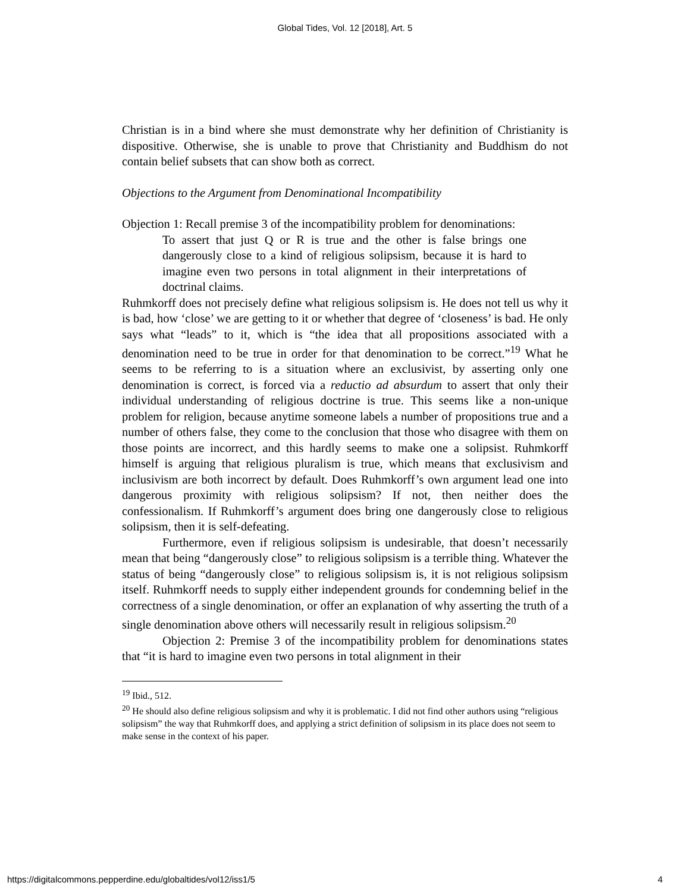Global Tides, Vol. 12 [2018], Art. 5
Christian is in a bind where she must demonstrate why her definition of Christianity is dispositive. Otherwise, she is unable to prove that Christianity and Buddhism do not contain belief subsets that can show both as correct.
Objections to the Argument from Denominational Incompatibility
Objection 1: Recall premise 3 of the incompatibility problem for denominations:
To assert that just Q or R is true and the other is false brings one dangerously close to a kind of religious solipsism, because it is hard to imagine even two persons in total alignment in their interpretations of doctrinal claims.
Ruhmkorff does not precisely define what religious solipsism is. He does not tell us why it is bad, how ‘close’ we are getting to it or whether that degree of ‘closeness’ is bad. He only says what “leads” to it, which is “the idea that all propositions associated with a denomination need to be true in order for that denomination to be correct.”<sup>19</sup> What he seems to be referring to is a situation where an exclusivist, by asserting only one denomination is correct, is forced via a reductio ad absurdum to assert that only their individual understanding of religious doctrine is true. This seems like a non-unique problem for religion, because anytime someone labels a number of propositions true and a number of others false, they come to the conclusion that those who disagree with them on those points are incorrect, and this hardly seems to make one a solipsist. Ruhmkorff himself is arguing that religious pluralism is true, which means that exclusivism and inclusivism are both incorrect by default. Does Ruhmkorff’s own argument lead one into dangerous proximity with religious solipsism? If not, then neither does the confessionalism. If Ruhmkorff’s argument does bring one dangerously close to religious solipsism, then it is self-defeating.
Furthermore, even if religious solipsism is undesirable, that doesn’t necessarily mean that being “dangerously close” to religious solipsism is a terrible thing. Whatever the status of being “dangerously close” to religious solipsism is, it is not religious solipsism itself. Ruhmkorff needs to supply either independent grounds for condemning belief in the correctness of a single denomination, or offer an explanation of why asserting the truth of a single denomination above others will necessarily result in religious solipsism.<sup>20</sup>
Objection 2: Premise 3 of the incompatibility problem for denominations states that “it is hard to imagine even two persons in total alignment in their
<sup>19</sup> Ibid., 512.
<sup>20</sup> He should also define religious solipsism and why it is problematic. I did not find other authors using “religious solipsism” the way that Ruhmkorff does, and applying a strict definition of solipsism in its place does not seem to make sense in the context of his paper.
https://digitalcommons.pepperdine.edu/globaltides/vol12/iss1/5 4